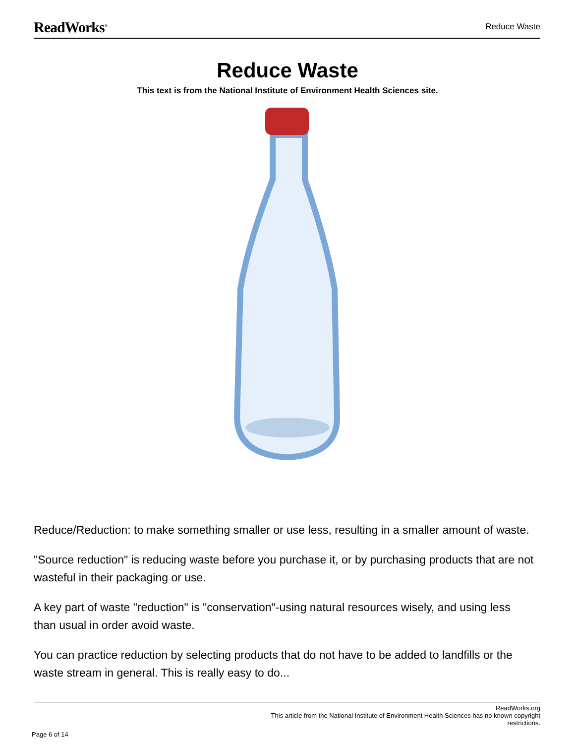ReadWorks<sup>®</sup> Reduce Waste
Reduce Waste
This text is from the National Institute of Environment Health Sciences site.
Reduce/Reduction: to make something smaller or use less, resulting in a smaller amount of waste.
"Source reduction" is reducing waste before you purchase it, or by purchasing products that are not wasteful in their packaging or use.
A key part of waste "reduction" is "conservation"-using natural resources wisely, and using less than usual in order avoid waste.
You can practice reduction by selecting products that do not have to be added to landfills or the waste stream in general. This is really easy to do...
ReadWorks.org
This article from the National Institute of Environment Health Sciences has no known copyright
restrictions.
Page 6 of 14